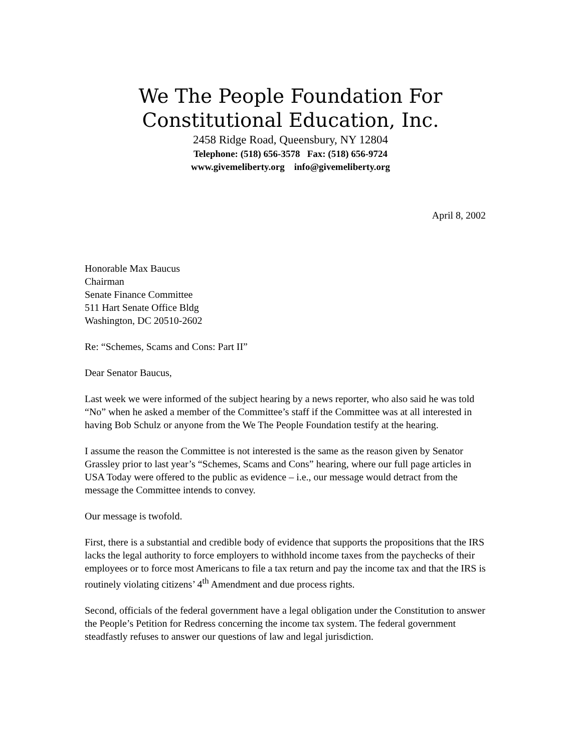We The People Foundation For
Constitutional Education, Inc.
2458 Ridge Road, Queensbury, NY 12804
Telephone: (518) 656-3578 Fax: (518) 656-9724
www.givemeliberty.org info@givemeliberty.org
April 8, 2002
Honorable Max Baucus
Chairman
Senate Finance Committee
511 Hart Senate Office Bldg
Washington, DC 20510-2602
Re: “Schemes, Scams and Cons: Part II”
Dear Senator Baucus,
Last week we were informed of the subject hearing by a news reporter, who also said he was told “No” when he asked a member of the Committee’s staff if the Committee was at all interested in having Bob Schulz or anyone from the We The People Foundation testify at the hearing.
I assume the reason the Committee is not interested is the same as the reason given by Senator Grassley prior to last year’s “Schemes, Scams and Cons” hearing, where our full page articles in USA Today were offered to the public as evidence – i.e., our message would detract from the message the Committee intends to convey.
Our message is twofold.
First, there is a substantial and credible body of evidence that supports the propositions that the IRS lacks the legal authority to force employers to withhold income taxes from the paychecks of their employees or to force most Americans to file a tax return and pay the income tax and that the IRS is routinely violating citizens’ 4<sup>th</sup> Amendment and due process rights.
Second, officials of the federal government have a legal obligation under the Constitution to answer the People’s Petition for Redress concerning the income tax system. The federal government steadfastly refuses to answer our questions of law and legal jurisdiction.